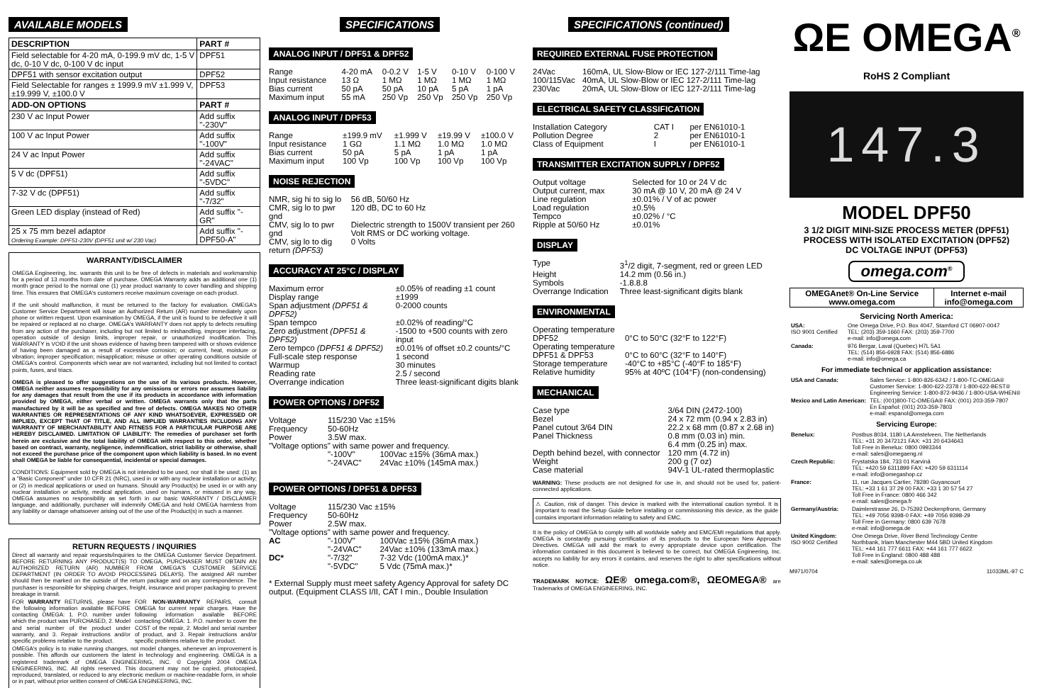AVAILABLE MODELS
| DESCRIPTION | PART # |
| --- | --- |
| Field selectable for 4-20 mA, 0-199.9 mV dc, 1-5 V dc, 0-10 V dc, 0-100 V dc input | DPF51 |
| DPF51 with sensor excitation output | DPF52 |
| Field Selectable for ranges ± 1999.9 mV ±1.999 V, ±19.999 V, ±100.0 V | DPF53 |
| ADD-ON OPTIONS | PART # |
| 230 V ac Input Power | Add suffix "-230V" |
| 100 V ac Input Power | Add suffix "-100V" |
| 24 V ac Input Power | Add suffix "-24VAC" |
| 5 V dc (DPF51) | Add suffix "-5VDC" |
| 7-32 V dc (DPF51) | Add suffix "-7/32" |
| Green LED display (instead of Red) | Add suffix "-GR" |
| 25 x 75 mm bezel adaptor Ordering Example: DPF51-230V (DPF51 unit w/ 230 Vac) | Add suffix "-DPF50-A" |
WARRANTY/DISCLAIMER
OMEGA Engineering, Inc. warrants this unit to be free of defects in materials and workmanship for a period of 13 months from date of purchase. OMEGA Warranty adds an additional one (1) month grace period to the normal one (1) year product warranty to cover handling and shipping time. This ensures that OMEGA's customers receive maximum coverage on each product.
If the unit should malfunction, it must be returned to the factory for evaluation. OMEGA's Customer Service Department will issue an Authorized Return (AR) number immediately upon phone or written request. Upon examination by OMEGA, if the unit is found to be defective it will be repaired or replaced at no charge. OMEGA's WARRANTY does not apply to defects resulting from any action of the purchaser, including but not limited to mishandling, improper interfacing, operation outside of design limits, improper repair, or unauthorized modification. This WARRANTY is VOID if the unit shows evidence of having been tampered with or shows evidence of having been damaged as a result of excessive corrosion; or current, heat, moisture or vibration; improper specification; misapplication; misuse or other operating conditions outside of OMEGA's control. Components which wear are not warranted, including but not limited to contact points, fuses, and triacs.
OMEGA is pleased to offer suggestions on the use of its various products. However, OMEGA neither assumes responsibility for any omissions or errors nor assumes liability for any damages that result from the use if its products in accordance with information provided by OMEGA, either verbal or written. OMEGA warrants only that the parts manufactured by it will be as specified and free of defects. OMEGA MAKES NO OTHER WARRANTIES OR REPRESENTATIONS OF ANY KIND WHATSOEVER, EXPRESSED OR IMPLIED, EXCEPT THAT OF TITLE, AND ALL IMPLIED WARRANTIES INCLUDING ANY WARRANTY OF MERCHANTABILITY AND FITNESS FOR A PARTICULAR PURPOSE ARE HEREBY DISCLAIMED. LIMITATION OF LIABILITY: The remedies of purchaser set forth herein are exclusive and the total liability of OMEGA with respect to this order, whether based on contract, warranty, negligence, indemnification, strict liability or otherwise, shall not exceed the purchase price of the component upon which liability is based. In no event shall OMEGA be liable for consequential, incidental or special damages.
CONDITIONS: Equipment sold by OMEGA is not intended to be used, nor shall it be used: (1) as a "Basic Component" under 10 CFR 21 (NRC), used in or with any nuclear installation or activity; or (2) in medical applications or used on humans. Should any Product(s) be used in or with any nuclear installation or activity, medical application, used on humans, or misused in any way, OMEGA assumes no responsibility as set forth in our basic WARRANTY / DISCLAIMER language, and additionally, purchaser will indemnify OMEGA and hold OMEGA harmless from any liability or damage whatsoever arising out of the use of the Product(s) in such a manner.
RETURN REQUESTS / INQUIRIES
Direct all warranty and repair requests/inquiries to the OMEGA Customer Service Department. BEFORE RETURNING ANY PRODUCT(S) TO OMEGA, PURCHASER MUST OBTAIN AN AUTHORIZED RETURN (AR) NUMBER FROM OMEGA'S CUSTOMER SERVICE DEPARTMENT (IN ORDER TO AVOID PROCESSING DELAYS). The assigned AR number should then be marked on the outside of the return package and on any correspondence. The purchaser is responsible for shipping charges, freight, insurance and proper packaging to prevent breakage in transit.
FOR WARRANTY RETURNS, please have the following information available BEFORE contacting OMEGA: 1. P.O. number under which the product was PURCHASED, 2. Model and serial number of the product under warranty, and 3. Repair instructions and/or specific problems relative to the product.
FOR NON-WARRANTY REPAIRS, consult OMEGA for current repair charges. Have the following information available BEFORE contacting OMEGA: 1. P.O. number to cover the COST of the repair, 2. Model and serial number of product, and 3. Repair instructions and/or specific problems relative to the product.
OMEGA's policy is to make running changes, not model changes, whenever an improvement is possible. This affords our customers the latest in technology and engineering. OMEGA is a registered trademark of OMEGA ENGINEERING, INC. © Copyright 2004 OMEGA ENGINEERING, INC. All rights reserved. This document may not be copied, photocopied, reproduced, translated, or reduced to any electronic medium or machine-readable form, in whole or in part, without prior written consent of OMEGA ENGINEERING, INC.
SPECIFICATIONS
ANALOG INPUT / DPF51 & DPF52
| Range | 4-20 mA | 0-0.2 V | 1-5 V | 0-10 V | 0-100 V |
| Input resistance | 13 Ω | 1 MΩ | 1 MΩ | 1 MΩ | 1 MΩ |
| Bias current | 50 pA | 50 pA | 10 pA | 5 pA | 1 pA |
| Maximum input | 55 mA | 250 Vp | 250 Vp | 250 Vp | 250 Vp |
ANALOG INPUT / DPF53
| Range | ±199.9 mV | ±1.999 V | ±19.99 V | ±100.0 V |
| Input resistance | 1 GΩ | 1.1 MΩ | 1.0 MΩ | 1.0 MΩ |
| Bias current | 50 pA | 5 pA | 1 pA | 1 pA |
| Maximum input | 100 Vp | 100 Vp | 100 Vp | 100 Vp |
NOISE REJECTION
| NMR, sig hi to sig lo | 56 dB, 50/60 Hz |
| CMR, sig lo to pwr gnd | 120 dB, DC to 60 Hz |
| CMV, sig lo to pwr gnd | Dielectric strength to 1500V transient per 260 Volt RMS or DC working voltage. |
| CMV, sig lo to dig return (DPF53) | 0 Volts |
ACCURACY AT 25°C / DISPLAY
| Maximum error | ±0.05% of reading ±1 count |
| Display range | ±1999 |
| Span adjustment (DPF51 & DPF52) | 0-2000 counts |
| Span tempco | ±0.02% of reading/°C |
| Zero adjustment (DPF51 & DPF52) | -1500 to +500 counts with zero input |
| Zero tempco (DPF51 & DPF52) | ±0.01% of offset ±0.2 counts/°C |
| Full-scale step response | 1 second |
| Warmup | 30 minutes |
| Reading rate | 2.5 / second |
| Overrange indication | Three least-significant digits blank |
POWER OPTIONS / DPF52
| Voltage | 115/230 Vac ±15% | |
| Frequency | 50-60Hz | |
| Power | 3.5W max. | |
| "Voltage options" with same power and frequency. | | |
| | "-100V" | 100Vac ±15% (36mA max.) |
| | "-24VAC" | 24Vac ±10% (145mA max.) |
POWER OPTIONS / DPF51 & DPF53
| Voltage | 115/230 Vac ±15% | |
| Frequency | 50-60Hz | |
| Power | 2.5W max. | |
| "Voltage options" with same power and frequency. | | |
| AC | "-100V" "-24VAC" | 100Vac ±15% (36mA max.) 24Vac ±10% (133mA max.) |
| DC* | "-7/32" "-5VDC" | 7-32 Vdc (100mA max.)* 5 Vdc (75mA max.)* |
* External Supply must meet safety Agency Approval for safety DC output. (Equipment CLASS I/II, CAT I min., Double Insulation
SPECIFICATIONS (continued)
REQUIRED EXTERNAL FUSE PROTECTION
| 24Vac | 160mA, UL Slow-Blow or IEC 127-2/111 Time-lag |
| 100/115Vac | 40mA, UL Slow-Blow or IEC 127-2/111 Time-lag |
| 230Vac | 20mA, UL Slow-Blow or IEC 127-2/111 Time-lag |
ELECTRICAL SAFETY CLASSIFICATION
| Installation Category | CAT I | per EN61010-1 |
| Pollution Degree | 2 | per EN61010-1 |
| Class of Equipment | I | per EN61010-1 |
TRANSMITTER EXCITATION SUPPLY / DPF52
| Output voltage | Selected for 10 or 24 V dc |
| Output current, max | 30 mA @ 10 V, 20 mA @ 24 V |
| Line regulation | ±0.01% / V of ac power |
| Load regulation | ±0.5% |
| Tempco | ±0.02% / °C |
| Ripple at 50/60 Hz | ±0.01% |
DISPLAY
| Type | 3<sup>1</sup>/2 digit, 7-segment, red or green LED |
| Height | 14.2 mm (0.56 in.) |
| Symbols | -1.8.8.8 |
| Overrange Indication | Three least-significant digits blank |
ENVIRONMENTAL
| Operating temperature DPF52 | 0°C to 50°C (32°F to 122°F) |
| Operating temperature DPF51 & DPF53 | 0°C to 60°C (32°F to 140°F) |
| Storage temperature | -40°C to +85°C (-40°F to 185°F) |
| Relative humidity | 95% at 40ºC (104°F) (non-condensing) |
MECHANICAL
| Case type | 3/64 DIN (2472-100) |
| Bezel | 24 x 72 mm (0.94 x 2.83 in) |
| Panel cutout 3/64 DIN | 22.2 x 68 mm (0.87 x 2.68 in) |
| Panel Thickness | 0.8 mm (0.03 in) min. 6.4 mm (0.25 in) max. |
| Depth behind bezel, with connector | 120 mm (4.72 in) |
| Weight | 200 g (7 oz) |
| Case material | 94V-1 UL-rated thermoplastic |
WARNING: These products are not designed for use in, and should not be used for, patient- connected applications.
⚠ Caution, risk of danger. This device is marked with the international caution symbol. It is important to read the Setup Guide before installing or commissioning this device, as the guide contains important information relating to safety and EMC.
It is the policy of OMEGA to comply with all worldwide safety and EMC/EMI regulations that apply. OMEGA is constantly pursuing certification of its products to the European New Approach Directives. OMEGA will add the mark to every appropriate device upon certification. The information contained in this document is believed to be correct, but OMEGA Engineering, Inc. accepts no liability for any errors it contains, and reserves the right to alter specifications without notice.
TRADEMARK NOTICE: ΩE® omega.com®, ΩEOMEGA® are Trademarks of OMEGA ENGINEERING, INC.
ΩE OMEGA<sup>®</sup>
RoHS 2 Compliant
147.3
MODEL DPF50
3 1/2 DIGIT MINI-SIZE PROCESS METER (DPF51)
PROCESS WITH ISOLATED EXCITATION (DPF52)
DC VOLTAGE INPUT (DPF53)
omega.com<sup>®</sup>
| OMEGAnet® On-Line Service www.omega.com | Internet e-mail info@omega.com |
Servicing North America:
| USA: ISO 9001 Certified | One Omega Drive, P.O. Box 4047, Stamford CT 06907-0047 TEL: (203) 359-1660 FAX: (203) 359-7700 e-mail: info@omega.com |
| Canada: | 976 Bergar, Laval (Quebec) H7L 5A1 TEL: (514) 856-6928 FAX: (514) 856-6886 e-mail: info@omega.ca |
For immediate technical or application assistance:
| USA and Canada: | Sales Service: 1-800-826-6342 / 1-800-TC-OMEGA® Customer Service: 1-800-622-2378 / 1-800-622-BEST® Engineering Service: 1-800-872-9436 / 1-800-USA-WHEN® |
| Mexico and Latin American: | TEL: (001)800-TC-OMEGA® FAX: (001) 203-359-7807 En Español: (001) 203-359-7803 e-mail: espanol@omega.com |
Servicing Europe:
| Benelux: | Postbus 8034, 1180 LA Amstelveen, The Netherlands TEL: +31 20 3472121 FAX: +31 20 6434643 Toll Free in Benelux: 0800 0993344 e-mail: sales@omegaeng.nl |
| Czech Republic: | Frystatska 184, 733 01 Karviná TEL: +420 59 6311899 FAX: +420 59 6311114 e-mail: info@omegashop.cz |
| France: | 11, rue Jacques Cartier, 78280 Guyancourt TEL: +33 1 61 37 29 00 FAX: +33 1 30 57 54 27 Toll Free in France: 0800 466 342 e-mail: sales@omega.fr |
| Germany/Austria: | Daimlerstrasse 26, D-75392 Deckenpfronn, Germany TEL: +49 7056 9398-0 FAX: +49 7056 9398-29 Toll Free in Germany: 0800 639 7678 e-mail: info@omega.de |
| United Kingdom: ISO 9002 Certified | One Omega Drive, River Bend Technology Centre Northbank, Irlam Manchester M44 5BD United Kingdom TEL: +44 161 777 6611 FAX: +44 161 777 6622 Toll Free in England: 0800 488 488 e-mail: sales@omega.co.uk |
M971/0704 11033ML-97 C